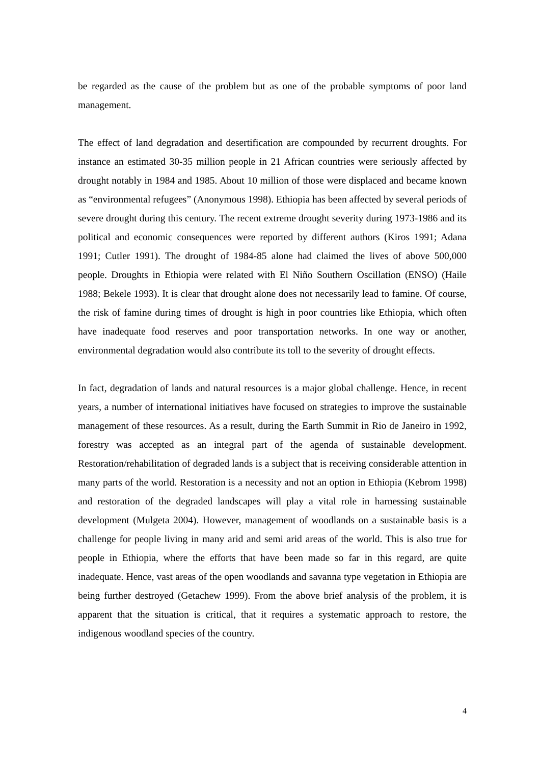be regarded as the cause of the problem but as one of the probable symptoms of poor land management.
The effect of land degradation and desertification are compounded by recurrent droughts. For instance an estimated 30-35 million people in 21 African countries were seriously affected by drought notably in 1984 and 1985. About 10 million of those were displaced and became known as “environmental refugees” (Anonymous 1998). Ethiopia has been affected by several periods of severe drought during this century. The recent extreme drought severity during 1973-1986 and its political and economic consequences were reported by different authors (Kiros 1991; Adana 1991; Cutler 1991). The drought of 1984-85 alone had claimed the lives of above 500,000 people. Droughts in Ethiopia were related with El Niño Southern Oscillation (ENSO) (Haile 1988; Bekele 1993). It is clear that drought alone does not necessarily lead to famine. Of course, the risk of famine during times of drought is high in poor countries like Ethiopia, which often have inadequate food reserves and poor transportation networks. In one way or another, environmental degradation would also contribute its toll to the severity of drought effects.
In fact, degradation of lands and natural resources is a major global challenge. Hence, in recent years, a number of international initiatives have focused on strategies to improve the sustainable management of these resources. As a result, during the Earth Summit in Rio de Janeiro in 1992, forestry was accepted as an integral part of the agenda of sustainable development. Restoration/rehabilitation of degraded lands is a subject that is receiving considerable attention in many parts of the world. Restoration is a necessity and not an option in Ethiopia (Kebrom 1998) and restoration of the degraded landscapes will play a vital role in harnessing sustainable development (Mulgeta 2004). However, management of woodlands on a sustainable basis is a challenge for people living in many arid and semi arid areas of the world. This is also true for people in Ethiopia, where the efforts that have been made so far in this regard, are quite inadequate. Hence, vast areas of the open woodlands and savanna type vegetation in Ethiopia are being further destroyed (Getachew 1999). From the above brief analysis of the problem, it is apparent that the situation is critical, that it requires a systematic approach to restore, the indigenous woodland species of the country.
4